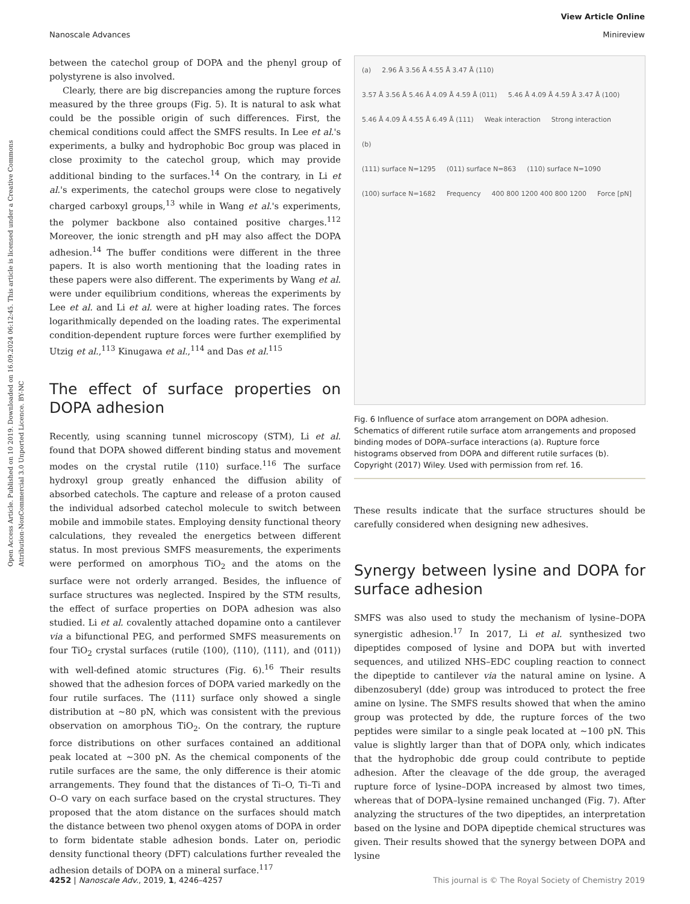Open Access Article. Published on 10 2019. Downloaded on 16.09.2024 06:12:45. This article is licensed under a Creative Commons Attribution-NonCommercial 3.0 Unported Licence. BY-NC
View Article Online
Minireview
Nanoscale Advances
between the catechol group of DOPA and the phenyl group of polystyrene is also involved.
Clearly, there are big discrepancies among the rupture forces measured by the three groups (Fig. 5). It is natural to ask what could be the possible origin of such differences. First, the chemical conditions could affect the SMFS results. In Lee et al.'s experiments, a bulky and hydrophobic Boc group was placed in close proximity to the catechol group, which may provide additional binding to the surfaces.<sup>14</sup> On the contrary, in Li et al.'s experiments, the catechol groups were close to negatively charged carboxyl groups,<sup>13</sup> while in Wang et al.'s experiments, the polymer backbone also contained positive charges.<sup>112</sup> Moreover, the ionic strength and pH may also affect the DOPA adhesion.<sup>14</sup> The buffer conditions were different in the three papers. It is also worth mentioning that the loading rates in these papers were also different. The experiments by Wang et al. were under equilibrium conditions, whereas the experiments by Lee et al. and Li et al. were at higher loading rates. The forces logarithmically depended on the loading rates. The experimental condition-dependent rupture forces were further exemplified by Utzig et al.,<sup>113</sup> Kinugawa et al.,<sup>114</sup> and Das et al.<sup>115</sup>
The effect of surface properties on DOPA adhesion
Recently, using scanning tunnel microscopy (STM), Li et al. found that DOPA showed different binding status and movement modes on the crystal rutile ⟨110⟩ surface.<sup>116</sup> The surface hydroxyl group greatly enhanced the diffusion ability of absorbed catechols. The capture and release of a proton caused the individual adsorbed catechol molecule to switch between mobile and immobile states. Employing density functional theory calculations, they revealed the energetics between different status. In most previous SMFS measurements, the experiments were performed on amorphous TiO<sub>2</sub> and the atoms on the surface were not orderly arranged. Besides, the influence of surface structures was neglected. Inspired by the STM results, the effect of surface properties on DOPA adhesion was also studied. Li et al. covalently attached dopamine onto a cantilever via a bifunctional PEG, and performed SMFS measurements on four TiO<sub>2</sub> crystal surfaces (rutile ⟨100⟩, ⟨110⟩, ⟨111⟩, and ⟨011⟩) with well-defined atomic structures (Fig. 6).<sup>16</sup> Their results showed that the adhesion forces of DOPA varied markedly on the four rutile surfaces. The ⟨111⟩ surface only showed a single distribution at ∼80 pN, which was consistent with the previous observation on amorphous TiO<sub>2</sub>. On the contrary, the rupture force distributions on other surfaces contained an additional peak located at ∼300 pN. As the chemical components of the rutile surfaces are the same, the only difference is their atomic arrangements. They found that the distances of Ti–O, Ti–Ti and O–O vary on each surface based on the crystal structures. They proposed that the atom distance on the surfaces should match the distance between two phenol oxygen atoms of DOPA in order to form bidentate stable adhesion bonds. Later on, periodic density functional theory (DFT) calculations further revealed the adhesion details of DOPA on a mineral surface.<sup>117</sup>
(a)
2.96 Å 3.56 Å 4.55 Å 3.47 Å (110)
3.57 Å 3.56 Å 5.46 Å 4.09 Å 4.59 Å (011)
5.46 Å 4.09 Å 4.59 Å 3.47 Å (100)
5.46 Å 4.09 Å 4.55 Å 6.49 Å (111)
Weak interaction
Strong interaction
(b)
(111) surface N=1295
(011) surface N=863
(110) surface N=1090
(100) surface N=1682
Frequency
400 800 1200 400 800 1200
Force [pN]
Fig. 6 Influence of surface atom arrangement on DOPA adhesion. Schematics of different rutile surface atom arrangements and proposed binding modes of DOPA–surface interactions (a). Rupture force histograms observed from DOPA and different rutile surfaces (b). Copyright (2017) Wiley. Used with permission from ref. 16.
These results indicate that the surface structures should be carefully considered when designing new adhesives.
Synergy between lysine and DOPA for surface adhesion
SMFS was also used to study the mechanism of lysine–DOPA synergistic adhesion.<sup>17</sup> In 2017, Li et al. synthesized two dipeptides composed of lysine and DOPA but with inverted sequences, and utilized NHS–EDC coupling reaction to connect the dipeptide to cantilever via the natural amine on lysine. A dibenzosuberyl (dde) group was introduced to protect the free amine on lysine. The SMFS results showed that when the amino group was protected by dde, the rupture forces of the two peptides were similar to a single peak located at ∼100 pN. This value is slightly larger than that of DOPA only, which indicates that the hydrophobic dde group could contribute to peptide adhesion. After the cleavage of the dde group, the averaged rupture force of lysine–DOPA increased by almost two times, whereas that of DOPA–lysine remained unchanged (Fig. 7). After analyzing the structures of the two dipeptides, an interpretation based on the lysine and DOPA dipeptide chemical structures was given. Their results showed that the synergy between DOPA and lysine
This journal is © The Royal Society of Chemistry 2019 4252 | Nanoscale Adv., 2019, 1, 4246–4257